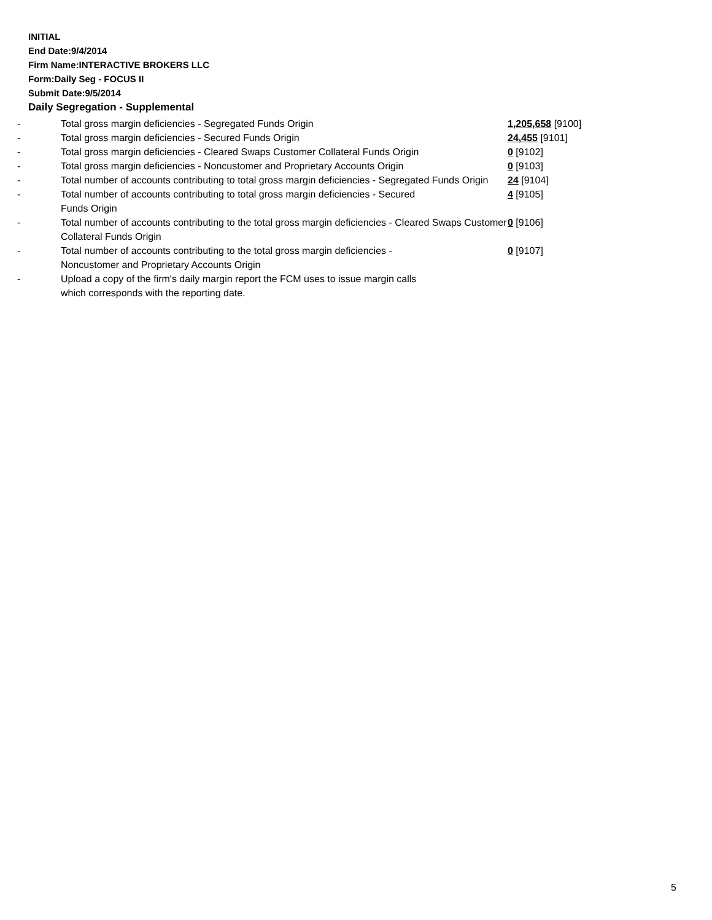INITIAL
End Date:9/4/2014
Firm Name:INTERACTIVE BROKERS LLC
Form:Daily Seg - FOCUS II
Submit Date:9/5/2014
Daily Segregation - Supplemental
| - | Total gross margin deficiencies - Segregated Funds Origin | 1,205,658 [9100] |
| - | Total gross margin deficiencies - Secured Funds Origin | 24,455 [9101] |
| - | Total gross margin deficiencies - Cleared Swaps Customer Collateral Funds Origin | 0 [9102] |
| - | Total gross margin deficiencies - Noncustomer and Proprietary Accounts Origin | 0 [9103] |
| - | Total number of accounts contributing to total gross margin deficiencies - Segregated Funds Origin | 24 [9104] |
| - | Total number of accounts contributing to total gross margin deficiencies - Secured Funds Origin | 4 [9105] |
| - | Total number of accounts contributing to the total gross margin deficiencies - Cleared Swaps Customer Collateral Funds Origin | 0 [9106] |
| - | Total number of accounts contributing to the total gross margin deficiencies - Noncustomer and Proprietary Accounts Origin | 0 [9107] |
| - | Upload a copy of the firm's daily margin report the FCM uses to issue margin calls which corresponds with the reporting date. | |
5